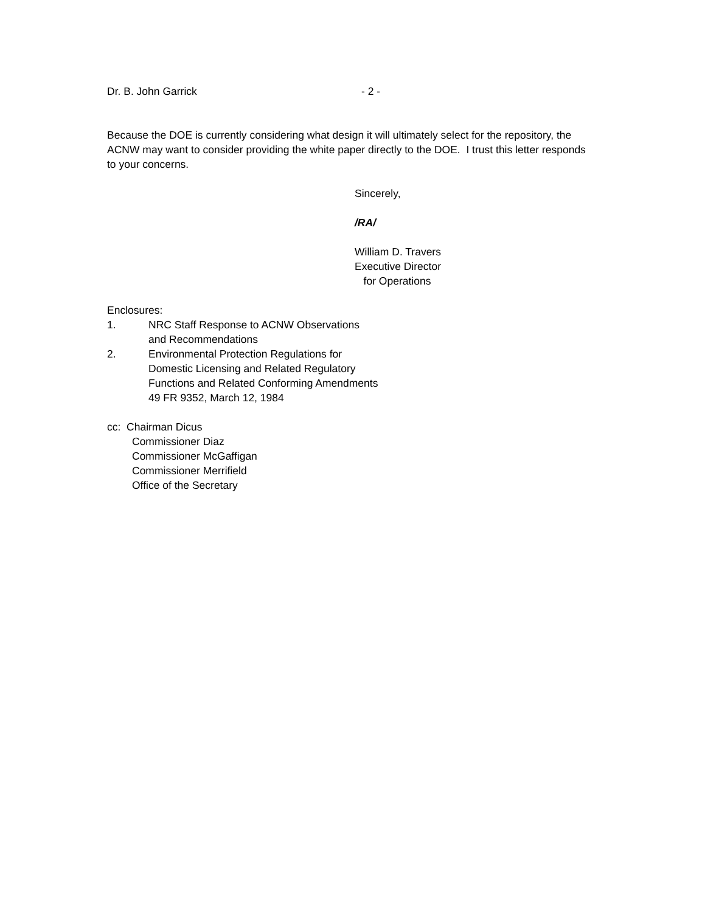Dr. B. John Garrick - 2 -
Because the DOE is currently considering what design it will ultimately select for the repository, the ACNW may want to consider providing the white paper directly to the DOE. I trust this letter responds to your concerns.
Sincerely,
/RA/
William D. Travers
Executive Director
for Operations
Enclosures:
1. NRC Staff Response to ACNW Observations
and Recommendations
2. Environmental Protection Regulations for
Domestic Licensing and Related Regulatory
Functions and Related Conforming Amendments
49 FR 9352, March 12, 1984
cc: Chairman Dicus
Commissioner Diaz
Commissioner McGaffigan
Commissioner Merrifield
Office of the Secretary